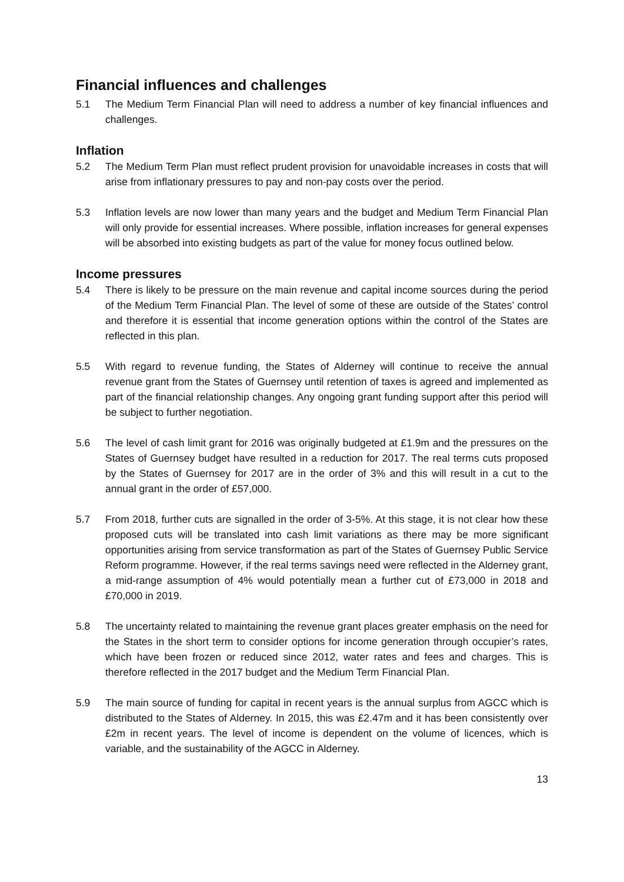Financial influences and challenges
5.1 The Medium Term Financial Plan will need to address a number of key financial influences and challenges.
Inflation
5.2 The Medium Term Plan must reflect prudent provision for unavoidable increases in costs that will arise from inflationary pressures to pay and non-pay costs over the period.
5.3 Inflation levels are now lower than many years and the budget and Medium Term Financial Plan will only provide for essential increases. Where possible, inflation increases for general expenses will be absorbed into existing budgets as part of the value for money focus outlined below.
Income pressures
5.4 There is likely to be pressure on the main revenue and capital income sources during the period of the Medium Term Financial Plan. The level of some of these are outside of the States’ control and therefore it is essential that income generation options within the control of the States are reflected in this plan.
5.5 With regard to revenue funding, the States of Alderney will continue to receive the annual revenue grant from the States of Guernsey until retention of taxes is agreed and implemented as part of the financial relationship changes. Any ongoing grant funding support after this period will be subject to further negotiation.
5.6 The level of cash limit grant for 2016 was originally budgeted at £1.9m and the pressures on the States of Guernsey budget have resulted in a reduction for 2017. The real terms cuts proposed by the States of Guernsey for 2017 are in the order of 3% and this will result in a cut to the annual grant in the order of £57,000.
5.7 From 2018, further cuts are signalled in the order of 3-5%. At this stage, it is not clear how these proposed cuts will be translated into cash limit variations as there may be more significant opportunities arising from service transformation as part of the States of Guernsey Public Service Reform programme. However, if the real terms savings need were reflected in the Alderney grant, a mid-range assumption of 4% would potentially mean a further cut of £73,000 in 2018 and £70,000 in 2019.
5.8 The uncertainty related to maintaining the revenue grant places greater emphasis on the need for the States in the short term to consider options for income generation through occupier’s rates, which have been frozen or reduced since 2012, water rates and fees and charges. This is therefore reflected in the 2017 budget and the Medium Term Financial Plan.
5.9 The main source of funding for capital in recent years is the annual surplus from AGCC which is distributed to the States of Alderney. In 2015, this was £2.47m and it has been consistently over £2m in recent years. The level of income is dependent on the volume of licences, which is variable, and the sustainability of the AGCC in Alderney.
13